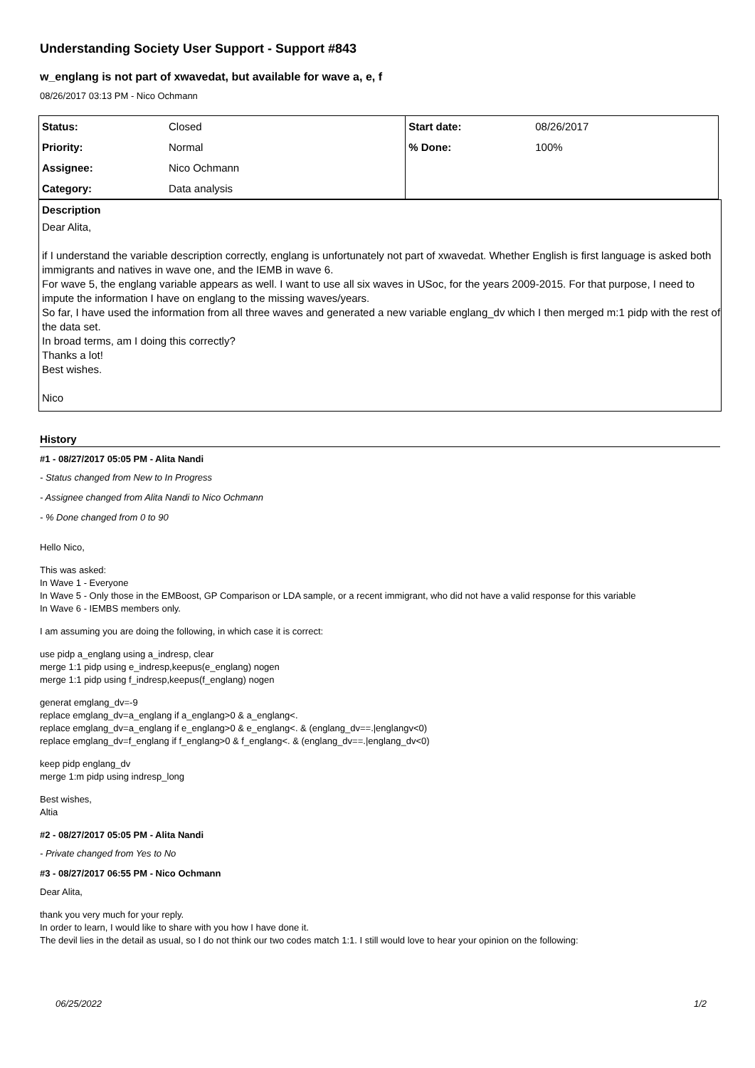Understanding Society User Support - Support #843
w_englang is not part of xwavedat, but available for wave a, e, f
08/26/2017 03:13 PM - Nico Ochmann
| Status: | Closed | Start date: | 08/26/2017 |
| Priority: | Normal | % Done: | 100% |
| Assignee: | Nico Ochmann | | |
| Category: | Data analysis | | |
Description
Dear Alita,
if I understand the variable description correctly, englang is unfortunately not part of xwavedat. Whether English is first language is asked both immigrants and natives in wave one, and the IEMB in wave 6.
For wave 5, the englang variable appears as well. I want to use all six waves in USoc, for the years 2009-2015. For that purpose, I need to impute the information I have on englang to the missing waves/years.
So far, I have used the information from all three waves and generated a new variable englang_dv which I then merged m:1 pidp with the rest of the data set.
In broad terms, am I doing this correctly?
Thanks a lot!
Best wishes.
Nico
History
#1 - 08/27/2017 05:05 PM - Alita Nandi
- Status changed from New to In Progress
- Assignee changed from Alita Nandi to Nico Ochmann
- % Done changed from 0 to 90
Hello Nico,
This was asked:
In Wave 1 - Everyone
In Wave 5 - Only those in the EMBoost, GP Comparison or LDA sample, or a recent immigrant, who did not have a valid response for this variable
In Wave 6 - IEMBS members only.
I am assuming you are doing the following, in which case it is correct:
use pidp a_englang using a_indresp, clear
merge 1:1 pidp using e_indresp,keepus(e_englang) nogen
merge 1:1 pidp using f_indresp,keepus(f_englang) nogen
generat emglang_dv=-9
replace emglang_dv=a_englang if a_englang>0 & a_englang<.
replace emglang_dv=a_englang if e_englang>0 & e_englang<. & (englang_dv==.|englangv<0)
replace emglang_dv=f_englang if f_englang>0 & f_englang<. & (englang_dv==.|englang_dv<0)
keep pidp englang_dv
merge 1:m pidp using indresp_long
Best wishes,
Altia
#2 - 08/27/2017 05:05 PM - Alita Nandi
- Private changed from Yes to No
#3 - 08/27/2017 06:55 PM - Nico Ochmann
Dear Alita,
thank you very much for your reply.
In order to learn, I would like to share with you how I have done it.
The devil lies in the detail as usual, so I do not think our two codes match 1:1. I still would love to hear your opinion on the following:
06/25/2022 1/2